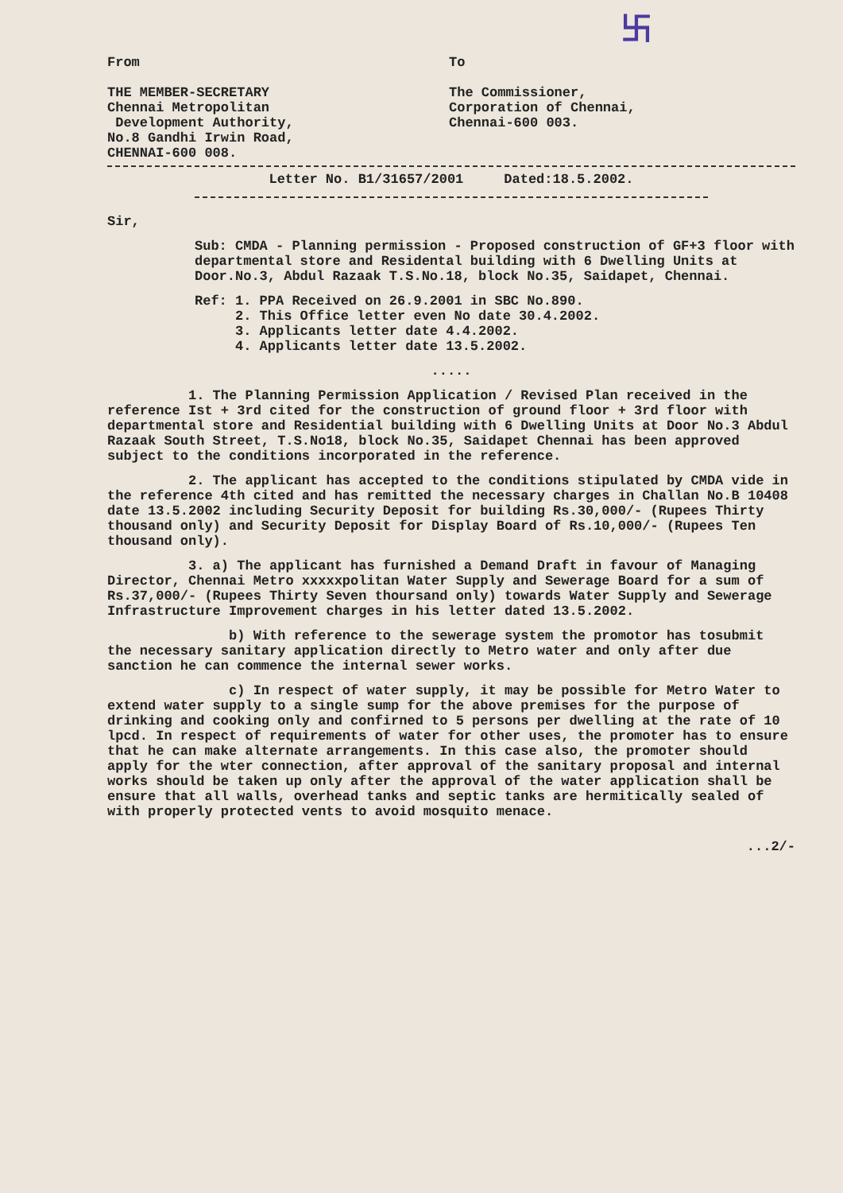卐
From To
THE MEMBER-SECRETARY
Chennai Metropolitan
Development Authority,
No.8 Gandhi Irwin Road,
CHENNAI-600 008.
The Commissioner,
Corporation of Chennai,
Chennai-600 003.
Letter No. B1/31657/2001 Dated:18.5.2002.
Sir,
Sub: CMDA - Planning permission - Proposed construction of GF+3 floor with departmental store and Residental building with 6 Dwelling Units at Door.No.3, Abdul Razaak T.S.No.18, block No.35, Saidapet, Chennai.
Ref: 1. PPA Received on 26.9.2001 in SBC No.890.
2. This Office letter even No date 30.4.2002.
3. Applicants letter date 4.4.2002.
4. Applicants letter date 13.5.2002.
.....
1. The Planning Permission Application / Revised Plan received in the reference Ist + 3rd cited for the construction of ground floor + 3rd floor with departmental store and Residential building with 6 Dwelling Units at Door No.3 Abdul Razaak South Street, T.S.No18, block No.35, Saidapet Chennai has been approved subject to the conditions incorporated in the reference.
2. The applicant has accepted to the conditions stipulated by CMDA vide in the reference 4th cited and has remitted the necessary charges in Challan No.B 10408 date 13.5.2002 including Security Deposit for building Rs.30,000/- (Rupees Thirty thousand only) and Security Deposit for Display Board of Rs.10,000/- (Rupees Ten thousand only).
3. a) The applicant has furnished a Demand Draft in favour of Managing Director, Chennai Metro xxxxxpolitan Water Supply and Sewerage Board for a sum of Rs.37,000/- (Rupees Thirty Seven thoursand only) towards Water Supply and Sewerage Infrastructure Improvement charges in his letter dated 13.5.2002.
b) With reference to the sewerage system the promotor has tosubmit the necessary sanitary application directly to Metro water and only after due sanction he can commence the internal sewer works.
c) In respect of water supply, it may be possible for Metro Water to extend water supply to a single sump for the above premises for the purpose of drinking and cooking only and confirned to 5 persons per dwelling at the rate of 10 lpcd. In respect of requirements of water for other uses, the promoter has to ensure that he can make alternate arrangements. In this case also, the promoter should apply for the wter connection, after approval of the sanitary proposal and internal works should be taken up only after the approval of the water application shall be ensure that all walls, overhead tanks and septic tanks are hermitically sealed of with properly protected vents to avoid mosquito menace.
...2/-